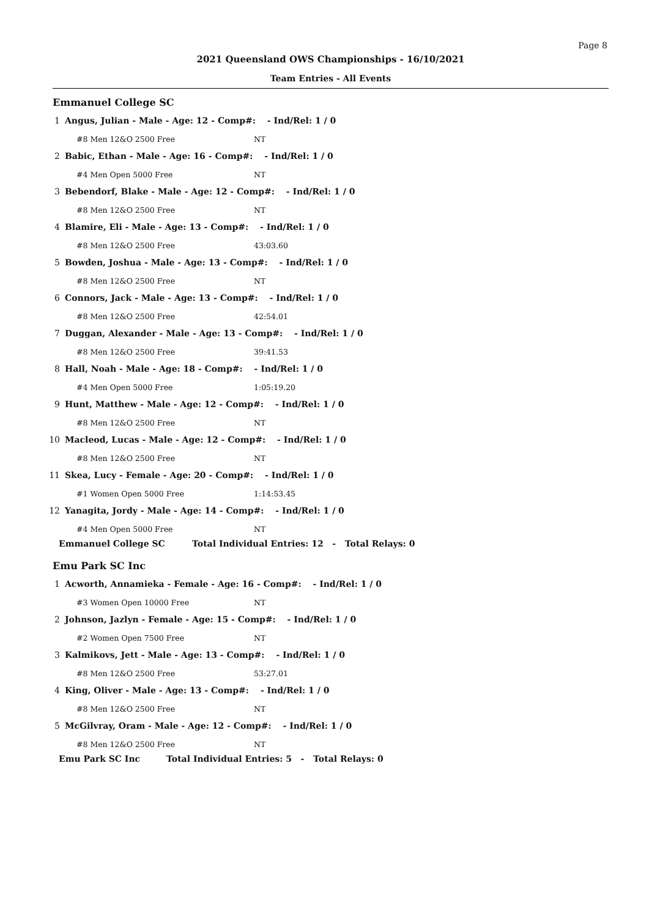Page 8
2021 Queensland OWS Championships - 16/10/2021
Team Entries - All Events
Emmanuel College SC
1 Angus, Julian - Male - Age: 12 - Comp#: - Ind/Rel: 1 / 0
#8 Men 12&O 2500 Free NT
2 Babic, Ethan - Male - Age: 16 - Comp#: - Ind/Rel: 1 / 0
#4 Men Open 5000 Free NT
3 Bebendorf, Blake - Male - Age: 12 - Comp#: - Ind/Rel: 1 / 0
#8 Men 12&O 2500 Free NT
4 Blamire, Eli - Male - Age: 13 - Comp#: - Ind/Rel: 1 / 0
#8 Men 12&O 2500 Free 43:03.60
5 Bowden, Joshua - Male - Age: 13 - Comp#: - Ind/Rel: 1 / 0
#8 Men 12&O 2500 Free NT
6 Connors, Jack - Male - Age: 13 - Comp#: - Ind/Rel: 1 / 0
#8 Men 12&O 2500 Free 42:54.01
7 Duggan, Alexander - Male - Age: 13 - Comp#: - Ind/Rel: 1 / 0
#8 Men 12&O 2500 Free 39:41.53
8 Hall, Noah - Male - Age: 18 - Comp#: - Ind/Rel: 1 / 0
#4 Men Open 5000 Free 1:05:19.20
9 Hunt, Matthew - Male - Age: 12 - Comp#: - Ind/Rel: 1 / 0
#8 Men 12&O 2500 Free NT
10 Macleod, Lucas - Male - Age: 12 - Comp#: - Ind/Rel: 1 / 0
#8 Men 12&O 2500 Free NT
11 Skea, Lucy - Female - Age: 20 - Comp#: - Ind/Rel: 1 / 0
#1 Women Open 5000 Free 1:14:53.45
12 Yanagita, Jordy - Male - Age: 14 - Comp#: - Ind/Rel: 1 / 0
#4 Men Open 5000 Free NT
Emmanuel College SC Total Individual Entries: 12 - Total Relays: 0
Emu Park SC Inc
1 Acworth, Annamieka - Female - Age: 16 - Comp#: - Ind/Rel: 1 / 0
#3 Women Open 10000 Free NT
2 Johnson, Jazlyn - Female - Age: 15 - Comp#: - Ind/Rel: 1 / 0
#2 Women Open 7500 Free NT
3 Kalmikovs, Jett - Male - Age: 13 - Comp#: - Ind/Rel: 1 / 0
#8 Men 12&O 2500 Free 53:27.01
4 King, Oliver - Male - Age: 13 - Comp#: - Ind/Rel: 1 / 0
#8 Men 12&O 2500 Free NT
5 McGilvray, Oram - Male - Age: 12 - Comp#: - Ind/Rel: 1 / 0
#8 Men 12&O 2500 Free NT
Emu Park SC Inc Total Individual Entries: 5 - Total Relays: 0